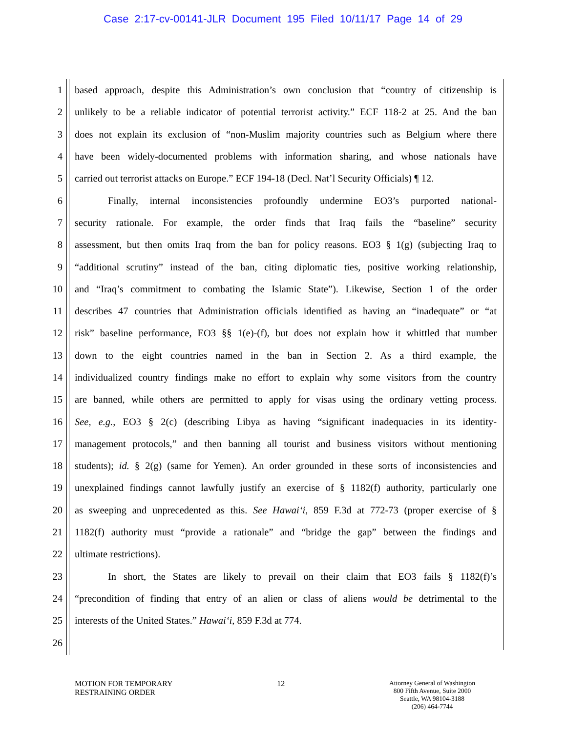Case 2:17-cv-00141-JLR Document 195 Filed 10/11/17 Page 14 of 29
1 based approach, despite this Administration’s own conclusion that “country of citizenship is
2 unlikely to be a reliable indicator of potential terrorist activity.” ECF 118-2 at 25. And the ban
3 does not explain its exclusion of “non-Muslim majority countries such as Belgium where there
4 have been widely-documented problems with information sharing, and whose nationals have
5 carried out terrorist attacks on Europe.” ECF 194-18 (Decl. Nat’l Security Officials) ¶ 12.
6 Finally, internal inconsistencies profoundly undermine EO3’s purported national-
7 security rationale. For example, the order finds that Iraq fails the “baseline” security
8 assessment, but then omits Iraq from the ban for policy reasons. EO3 § 1(g) (subjecting Iraq to
9 “additional scrutiny” instead of the ban, citing diplomatic ties, positive working relationship,
10 and “Iraq’s commitment to combating the Islamic State”). Likewise, Section 1 of the order
11 describes 47 countries that Administration officials identified as having an “inadequate” or “at
12 risk” baseline performance, EO3 §§ 1(e)-(f), but does not explain how it whittled that number
13 down to the eight countries named in the ban in Section 2. As a third example, the
14 individualized country findings make no effort to explain why some visitors from the country
15 are banned, while others are permitted to apply for visas using the ordinary vetting process.
16 See, e.g., EO3 § 2(c) (describing Libya as having “significant inadequacies in its identity-
17 management protocols,” and then banning all tourist and business visitors without mentioning
18 students); id. § 2(g) (same for Yemen). An order grounded in these sorts of inconsistencies and
19 unexplained findings cannot lawfully justify an exercise of § 1182(f) authority, particularly one
20 as sweeping and unprecedented as this. See Hawai‘i, 859 F.3d at 772-73 (proper exercise of §
21 1182(f) authority must “provide a rationale” and “bridge the gap” between the findings and
22 ultimate restrictions).
23 In short, the States are likely to prevail on their claim that EO3 fails § 1182(f)’s
24 “precondition of finding that entry of an alien or class of aliens would be detrimental to the
25 interests of the United States.” Hawai‘i, 859 F.3d at 774.
26
MOTION FOR TEMPORARY
RESTRAINING ORDER
12
Attorney General of Washington
800 Fifth Avenue, Suite 2000
Seattle, WA 98104-3188
(206) 464-7744